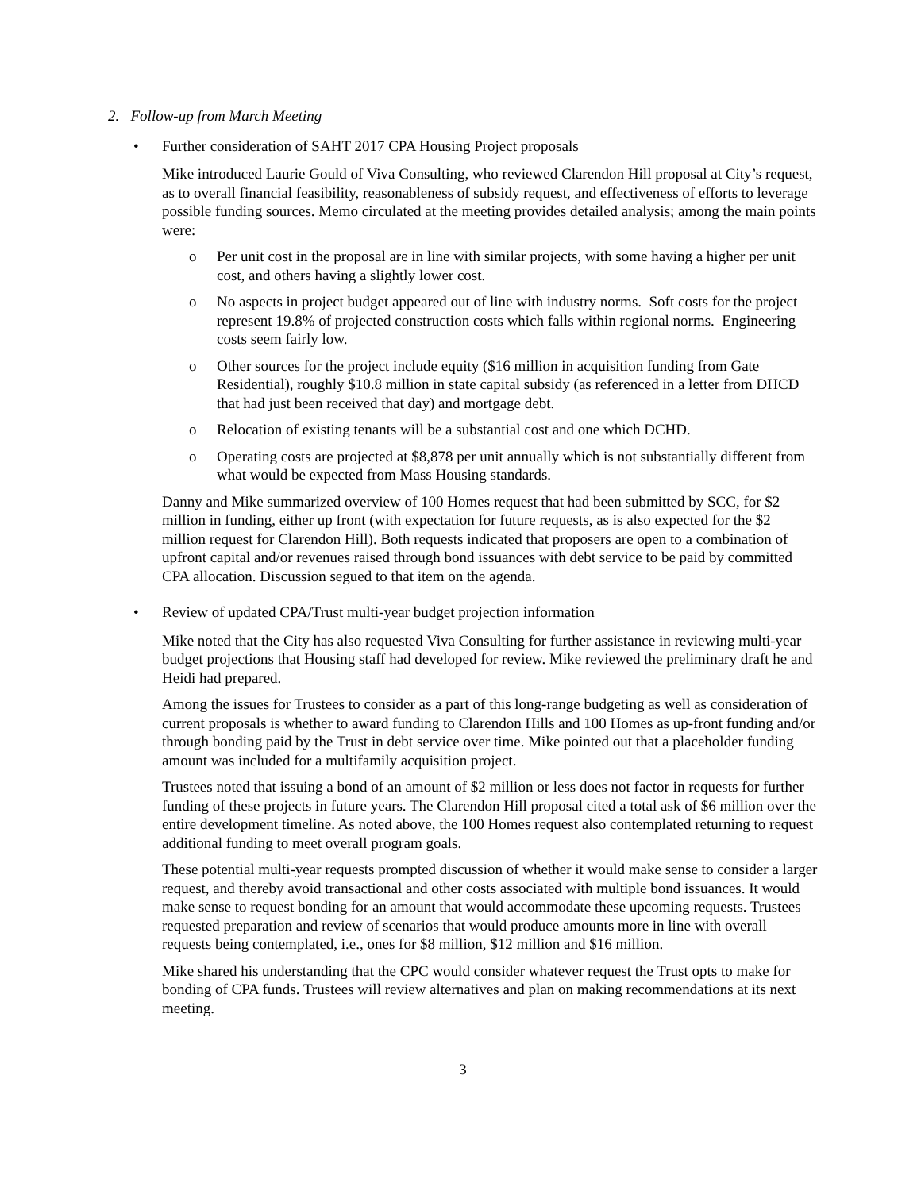2. Follow-up from March Meeting
• Further consideration of SAHT 2017 CPA Housing Project proposals
Mike introduced Laurie Gould of Viva Consulting, who reviewed Clarendon Hill proposal at City’s request, as to overall financial feasibility, reasonableness of subsidy request, and effectiveness of efforts to leverage possible funding sources. Memo circulated at the meeting provides detailed analysis; among the main points were:
o Per unit cost in the proposal are in line with similar projects, with some having a higher per unit cost, and others having a slightly lower cost.
o No aspects in project budget appeared out of line with industry norms. Soft costs for the project represent 19.8% of projected construction costs which falls within regional norms. Engineering costs seem fairly low.
o Other sources for the project include equity ($16 million in acquisition funding from Gate Residential), roughly $10.8 million in state capital subsidy (as referenced in a letter from DHCD that had just been received that day) and mortgage debt.
o Relocation of existing tenants will be a substantial cost and one which DCHD.
o Operating costs are projected at $8,878 per unit annually which is not substantially different from what would be expected from Mass Housing standards.
Danny and Mike summarized overview of 100 Homes request that had been submitted by SCC, for $2 million in funding, either up front (with expectation for future requests, as is also expected for the $2 million request for Clarendon Hill). Both requests indicated that proposers are open to a combination of upfront capital and/or revenues raised through bond issuances with debt service to be paid by committed CPA allocation. Discussion segued to that item on the agenda.
• Review of updated CPA/Trust multi-year budget projection information
Mike noted that the City has also requested Viva Consulting for further assistance in reviewing multi-year budget projections that Housing staff had developed for review. Mike reviewed the preliminary draft he and Heidi had prepared.
Among the issues for Trustees to consider as a part of this long-range budgeting as well as consideration of current proposals is whether to award funding to Clarendon Hills and 100 Homes as up-front funding and/or through bonding paid by the Trust in debt service over time. Mike pointed out that a placeholder funding amount was included for a multifamily acquisition project.
Trustees noted that issuing a bond of an amount of $2 million or less does not factor in requests for further funding of these projects in future years. The Clarendon Hill proposal cited a total ask of $6 million over the entire development timeline. As noted above, the 100 Homes request also contemplated returning to request additional funding to meet overall program goals.
These potential multi-year requests prompted discussion of whether it would make sense to consider a larger request, and thereby avoid transactional and other costs associated with multiple bond issuances. It would make sense to request bonding for an amount that would accommodate these upcoming requests. Trustees requested preparation and review of scenarios that would produce amounts more in line with overall requests being contemplated, i.e., ones for $8 million, $12 million and $16 million.
Mike shared his understanding that the CPC would consider whatever request the Trust opts to make for bonding of CPA funds. Trustees will review alternatives and plan on making recommendations at its next meeting.
3